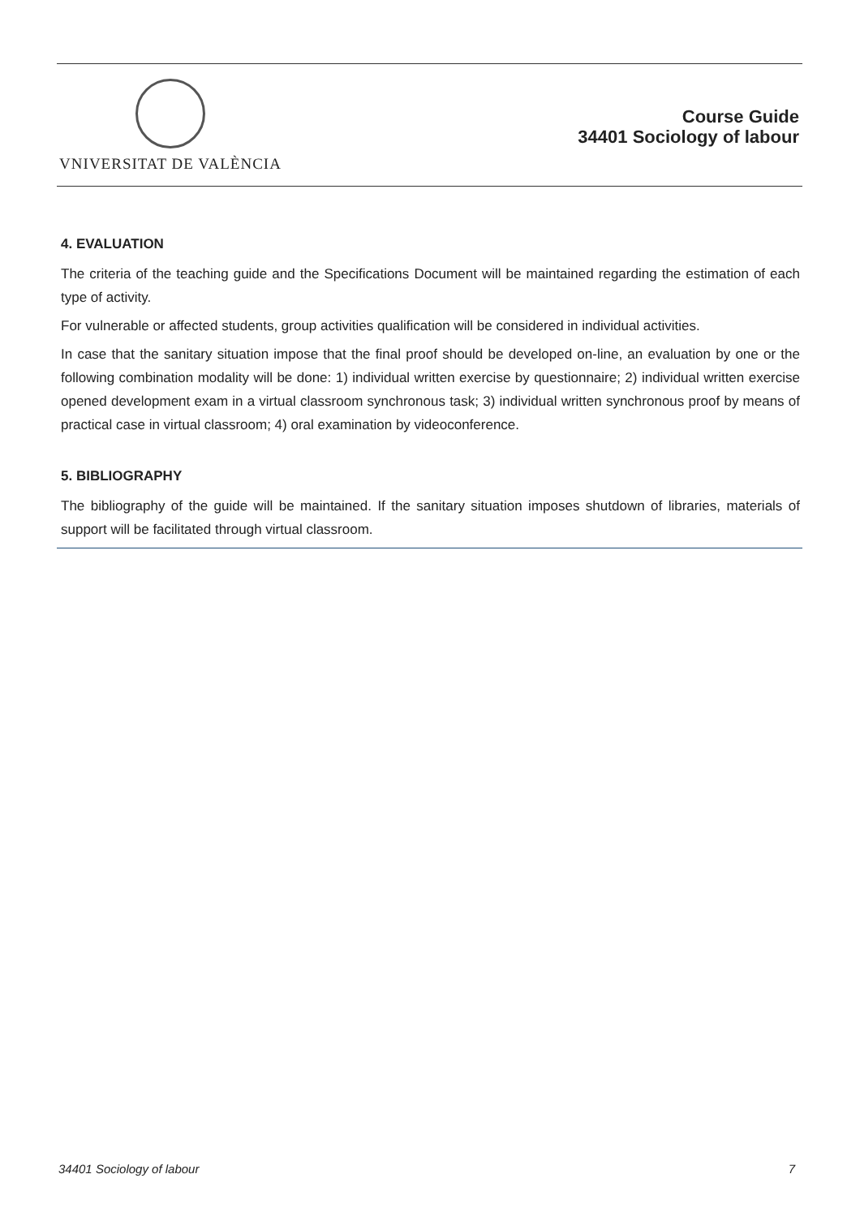VNIVERSITAT DE VALÈNCIA
Course Guide
34401 Sociology of labour
4. EVALUATION
The criteria of the teaching guide and the Specifications Document will be maintained regarding the estimation of each type of activity.
For vulnerable or affected students, group activities qualification will be considered in individual activities.
In case that the sanitary situation impose that the final proof should be developed on-line, an evaluation by one or the following combination modality will be done: 1) individual written exercise by questionnaire; 2) individual written exercise opened development exam in a virtual classroom synchronous task; 3) individual written synchronous proof by means of practical case in virtual classroom; 4) oral examination by videoconference.
5. BIBLIOGRAPHY
The bibliography of the guide will be maintained. If the sanitary situation imposes shutdown of libraries, materials of support will be facilitated through virtual classroom.
34401 Sociology of labour 7